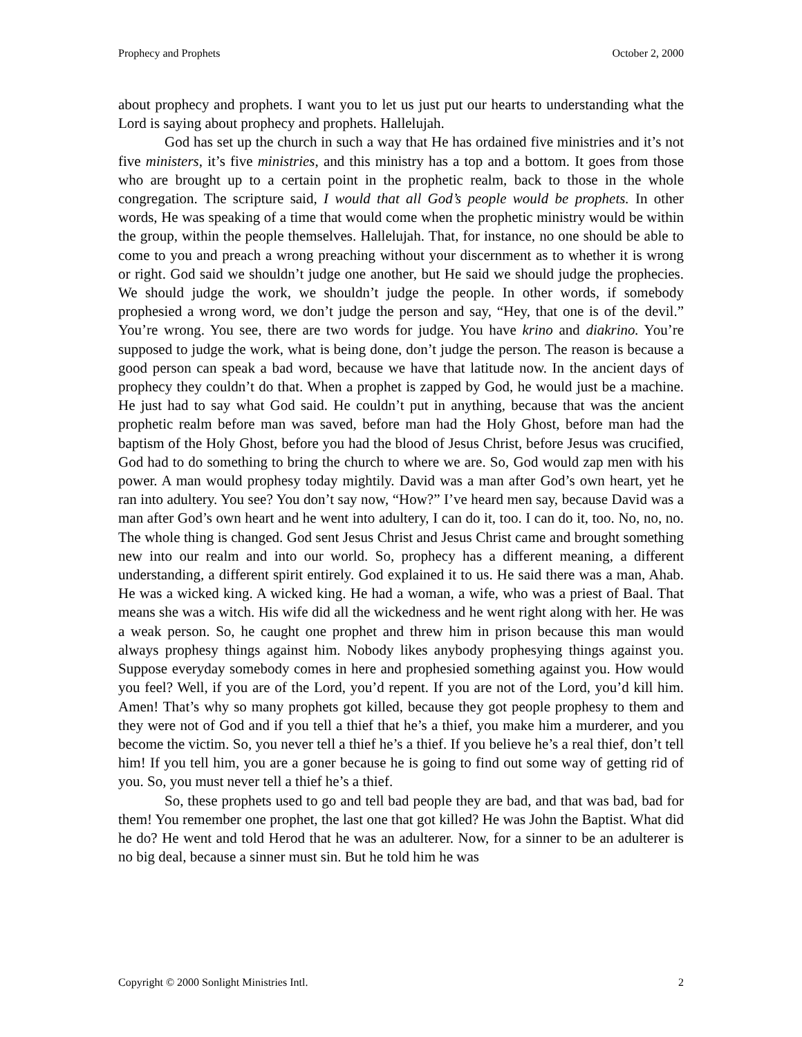Prophecy and Prophets October 2, 2000
about prophecy and prophets. I want you to let us just put our hearts to understanding what the Lord is saying about prophecy and prophets. Hallelujah.
God has set up the church in such a way that He has ordained five ministries and it’s not five ministers, it’s five ministries, and this ministry has a top and a bottom. It goes from those who are brought up to a certain point in the prophetic realm, back to those in the whole congregation. The scripture said, I would that all God’s people would be prophets. In other words, He was speaking of a time that would come when the prophetic ministry would be within the group, within the people themselves. Hallelujah. That, for instance, no one should be able to come to you and preach a wrong preaching without your discernment as to whether it is wrong or right. God said we shouldn’t judge one another, but He said we should judge the prophecies. We should judge the work, we shouldn’t judge the people. In other words, if somebody prophesied a wrong word, we don’t judge the person and say, “Hey, that one is of the devil.” You’re wrong. You see, there are two words for judge. You have krino and diakrino. You’re supposed to judge the work, what is being done, don’t judge the person. The reason is because a good person can speak a bad word, because we have that latitude now. In the ancient days of prophecy they couldn’t do that. When a prophet is zapped by God, he would just be a machine. He just had to say what God said. He couldn’t put in anything, because that was the ancient prophetic realm before man was saved, before man had the Holy Ghost, before man had the baptism of the Holy Ghost, before you had the blood of Jesus Christ, before Jesus was crucified, God had to do something to bring the church to where we are. So, God would zap men with his power. A man would prophesy today mightily. David was a man after God’s own heart, yet he ran into adultery. You see? You don’t say now, “How?” I’ve heard men say, because David was a man after God’s own heart and he went into adultery, I can do it, too. I can do it, too. No, no, no. The whole thing is changed. God sent Jesus Christ and Jesus Christ came and brought something new into our realm and into our world. So, prophecy has a different meaning, a different understanding, a different spirit entirely. God explained it to us. He said there was a man, Ahab. He was a wicked king. A wicked king. He had a woman, a wife, who was a priest of Baal. That means she was a witch. His wife did all the wickedness and he went right along with her. He was a weak person. So, he caught one prophet and threw him in prison because this man would always prophesy things against him. Nobody likes anybody prophesying things against you. Suppose everyday somebody comes in here and prophesied something against you. How would you feel? Well, if you are of the Lord, you’d repent. If you are not of the Lord, you’d kill him. Amen! That’s why so many prophets got killed, because they got people prophesy to them and they were not of God and if you tell a thief that he’s a thief, you make him a murderer, and you become the victim. So, you never tell a thief he’s a thief. If you believe he’s a real thief, don’t tell him! If you tell him, you are a goner because he is going to find out some way of getting rid of you. So, you must never tell a thief he’s a thief.
So, these prophets used to go and tell bad people they are bad, and that was bad, bad for them! You remember one prophet, the last one that got killed? He was John the Baptist. What did he do? He went and told Herod that he was an adulterer. Now, for a sinner to be an adulterer is no big deal, because a sinner must sin. But he told him he was
Copyright © 2000 Sonlight Ministries Intl. 2